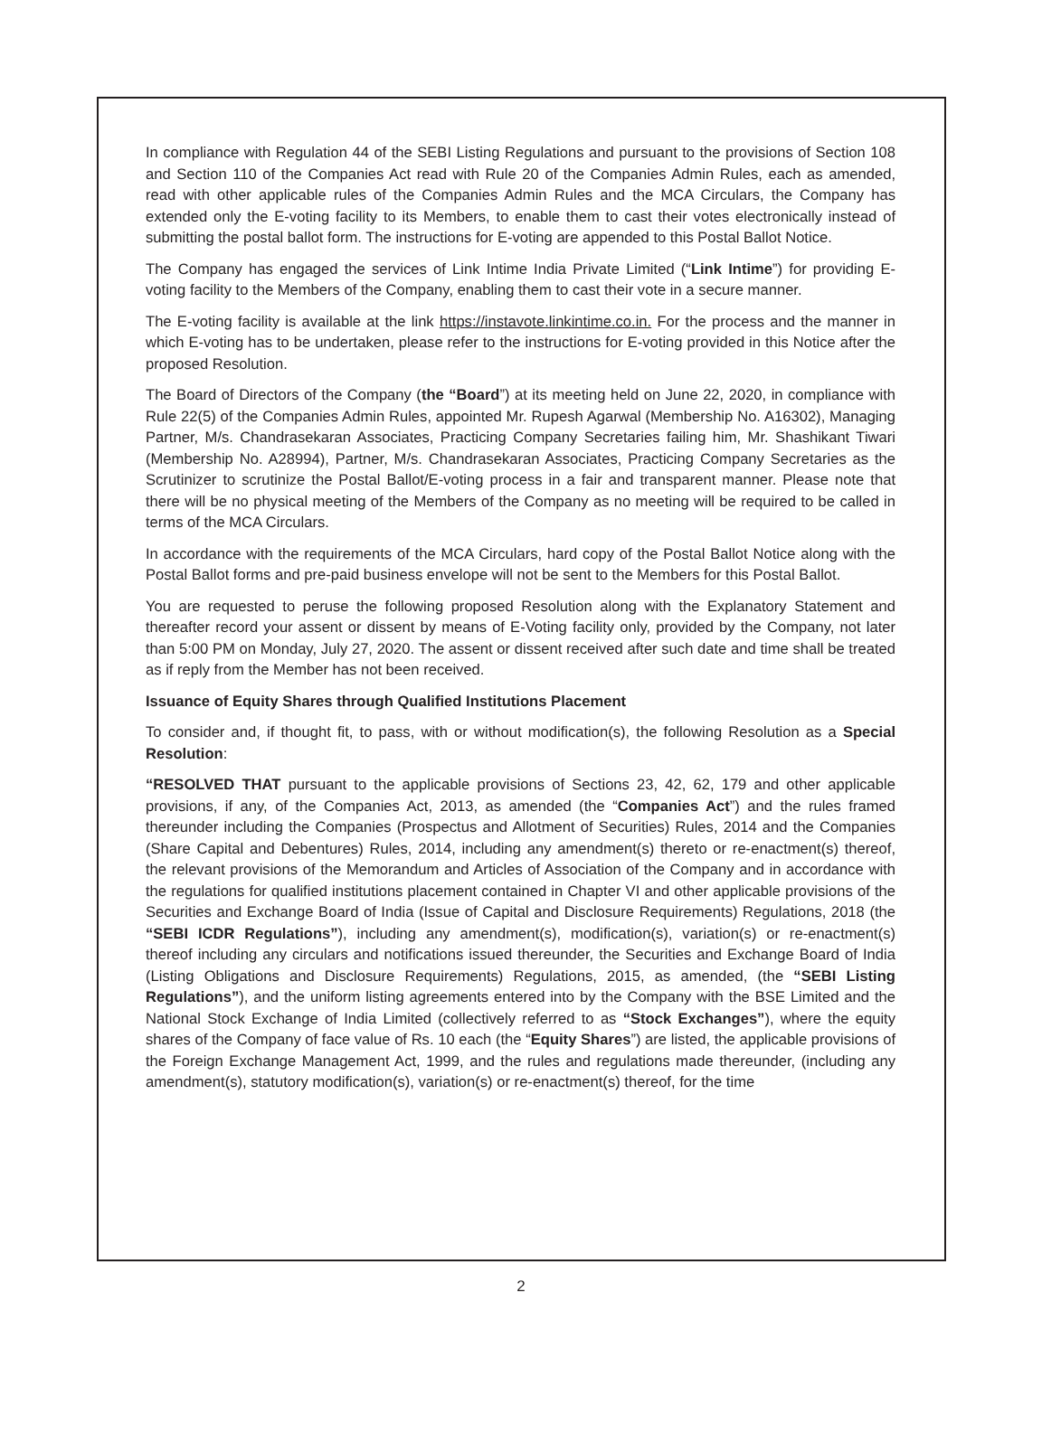In compliance with Regulation 44 of the SEBI Listing Regulations and pursuant to the provisions of Section 108 and Section 110 of the Companies Act read with Rule 20 of the Companies Admin Rules, each as amended, read with other applicable rules of the Companies Admin Rules and the MCA Circulars, the Company has extended only the E-voting facility to its Members, to enable them to cast their votes electronically instead of submitting the postal ballot form. The instructions for E-voting are appended to this Postal Ballot Notice.
The Company has engaged the services of Link Intime India Private Limited (“Link Intime”) for providing E-voting facility to the Members of the Company, enabling them to cast their vote in a secure manner.
The E-voting facility is available at the link https://instavote.linkintime.co.in. For the process and the manner in which E-voting has to be undertaken, please refer to the instructions for E-voting provided in this Notice after the proposed Resolution.
The Board of Directors of the Company (the “Board”) at its meeting held on June 22, 2020, in compliance with Rule 22(5) of the Companies Admin Rules, appointed Mr. Rupesh Agarwal (Membership No. A16302), Managing Partner, M/s. Chandrasekaran Associates, Practicing Company Secretaries failing him, Mr. Shashikant Tiwari (Membership No. A28994), Partner, M/s. Chandrasekaran Associates, Practicing Company Secretaries as the Scrutinizer to scrutinize the Postal Ballot/E-voting process in a fair and transparent manner. Please note that there will be no physical meeting of the Members of the Company as no meeting will be required to be called in terms of the MCA Circulars.
In accordance with the requirements of the MCA Circulars, hard copy of the Postal Ballot Notice along with the Postal Ballot forms and pre-paid business envelope will not be sent to the Members for this Postal Ballot.
You are requested to peruse the following proposed Resolution along with the Explanatory Statement and thereafter record your assent or dissent by means of E-Voting facility only, provided by the Company, not later than 5:00 PM on Monday, July 27, 2020. The assent or dissent received after such date and time shall be treated as if reply from the Member has not been received.
Issuance of Equity Shares through Qualified Institutions Placement
To consider and, if thought fit, to pass, with or without modification(s), the following Resolution as a Special Resolution:
“RESOLVED THAT pursuant to the applicable provisions of Sections 23, 42, 62, 179 and other applicable provisions, if any, of the Companies Act, 2013, as amended (the “Companies Act”) and the rules framed thereunder including the Companies (Prospectus and Allotment of Securities) Rules, 2014 and the Companies (Share Capital and Debentures) Rules, 2014, including any amendment(s) thereto or re-enactment(s) thereof, the relevant provisions of the Memorandum and Articles of Association of the Company and in accordance with the regulations for qualified institutions placement contained in Chapter VI and other applicable provisions of the Securities and Exchange Board of India (Issue of Capital and Disclosure Requirements) Regulations, 2018 (the “SEBI ICDR Regulations”), including any amendment(s), modification(s), variation(s) or re-enactment(s) thereof including any circulars and notifications issued thereunder, the Securities and Exchange Board of India (Listing Obligations and Disclosure Requirements) Regulations, 2015, as amended, (the “SEBI Listing Regulations”), and the uniform listing agreements entered into by the Company with the BSE Limited and the National Stock Exchange of India Limited (collectively referred to as “Stock Exchanges”), where the equity shares of the Company of face value of Rs. 10 each (the “Equity Shares”) are listed, the applicable provisions of the Foreign Exchange Management Act, 1999, and the rules and regulations made thereunder, (including any amendment(s), statutory modification(s), variation(s) or re-enactment(s) thereof, for the time
2